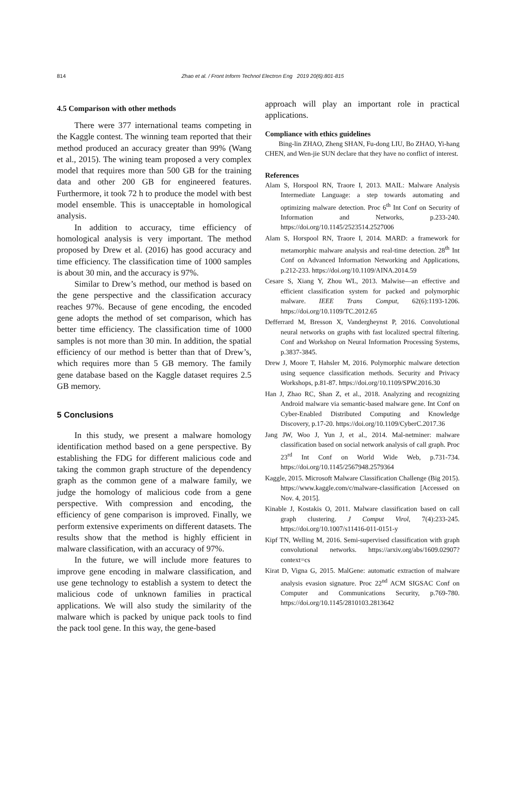814 Zhao et al. / Front Inform Technol Electron Eng 2019 20(6):801-815
4.5 Comparison with other methods
There were 377 international teams competing in the Kaggle contest. The winning team reported that their method produced an accuracy greater than 99% (Wang et al., 2015). The wining team proposed a very complex model that requires more than 500 GB for the training data and other 200 GB for engineered features. Furthermore, it took 72 h to produce the model with best model ensemble. This is unacceptable in homological analysis.
In addition to accuracy, time efficiency of homological analysis is very important. The method proposed by Drew et al. (2016) has good accuracy and time efficiency. The classification time of 1000 samples is about 30 min, and the accuracy is 97%.
Similar to Drew’s method, our method is based on the gene perspective and the classification accuracy reaches 97%. Because of gene encoding, the encoded gene adopts the method of set comparison, which has better time efficiency. The classification time of 1000 samples is not more than 30 min. In addition, the spatial efficiency of our method is better than that of Drew’s, which requires more than 5 GB memory. The family gene database based on the Kaggle dataset requires 2.5 GB memory.
5 Conclusions
In this study, we present a malware homology identification method based on a gene perspective. By establishing the FDG for different malicious code and taking the common graph structure of the dependency graph as the common gene of a malware family, we judge the homology of malicious code from a gene perspective. With compression and encoding, the efficiency of gene comparison is improved. Finally, we perform extensive experiments on different datasets. The results show that the method is highly efficient in malware classification, with an accuracy of 97%.
In the future, we will include more features to improve gene encoding in malware classification, and use gene technology to establish a system to detect the malicious code of unknown families in practical applications. We will also study the similarity of the malware which is packed by unique pack tools to find the pack tool gene. In this way, the gene-based
approach will play an important role in practical applications.
Compliance with ethics guidelines
Bing-lin ZHAO, Zheng SHAN, Fu-dong LIU, Bo ZHAO, Yi-hang CHEN, and Wen-jie SUN declare that they have no conflict of interest.
References
Alam S, Horspool RN, Traore I, 2013. MAIL: Malware Analysis Intermediate Language: a step towards automating and optimizing malware detection. Proc 6<sup>th</sup> Int Conf on Security of Information and Networks, p.233-240. https://doi.org/10.1145/2523514.2527006
Alam S, Horspool RN, Traore I, 2014. MARD: a framework for metamorphic malware analysis and real-time detection. 28<sup>th</sup> Int Conf on Advanced Information Networking and Applications, p.212-233. https://doi.org/10.1109/AINA.2014.59
Cesare S, Xiang Y, Zhou WL, 2013. Malwise—an effective and efficient classification system for packed and polymorphic malware. IEEE Trans Comput, 62(6):1193-1206. https://doi.org/10.1109/TC.2012.65
Defferrard M, Bresson X, Vandergheynst P, 2016. Convolutional neural networks on graphs with fast localized spectral filtering. Conf and Workshop on Neural Information Processing Systems, p.3837-3845.
Drew J, Moore T, Hahsler M, 2016. Polymorphic malware detection using sequence classification methods. Security and Privacy Workshops, p.81-87. https://doi.org/10.1109/SPW.2016.30
Han J, Zhao RC, Shan Z, et al., 2018. Analyzing and recognizing Android malware via semantic-based malware gene. Int Conf on Cyber-Enabled Distributed Computing and Knowledge Discovery, p.17-20. https://doi.org/10.1109/CyberC.2017.36
Jang JW, Woo J, Yun J, et al., 2014. Mal-netminer: malware classification based on social network analysis of call graph. Proc 23<sup>rd</sup> Int Conf on World Wide Web, p.731-734. https://doi.org/10.1145/2567948.2579364
Kaggle, 2015. Microsoft Malware Classification Challenge (Big 2015). https://www.kaggle.com/c/malware-classification [Accessed on Nov. 4, 2015].
Kinable J, Kostakis O, 2011. Malware classification based on call graph clustering. J Comput Virol, 7(4):233-245. https://doi.org/10.1007/s11416-011-0151-y
Kipf TN, Welling M, 2016. Semi-supervised classification with graph convolutional networks. https://arxiv.org/abs/1609.02907?context=cs
Kirat D, Vigna G, 2015. MalGene: automatic extraction of malware analysis evasion signature. Proc 22<sup>nd</sup> ACM SIGSAC Conf on Computer and Communications Security, p.769-780. https://doi.org/10.1145/2810103.2813642